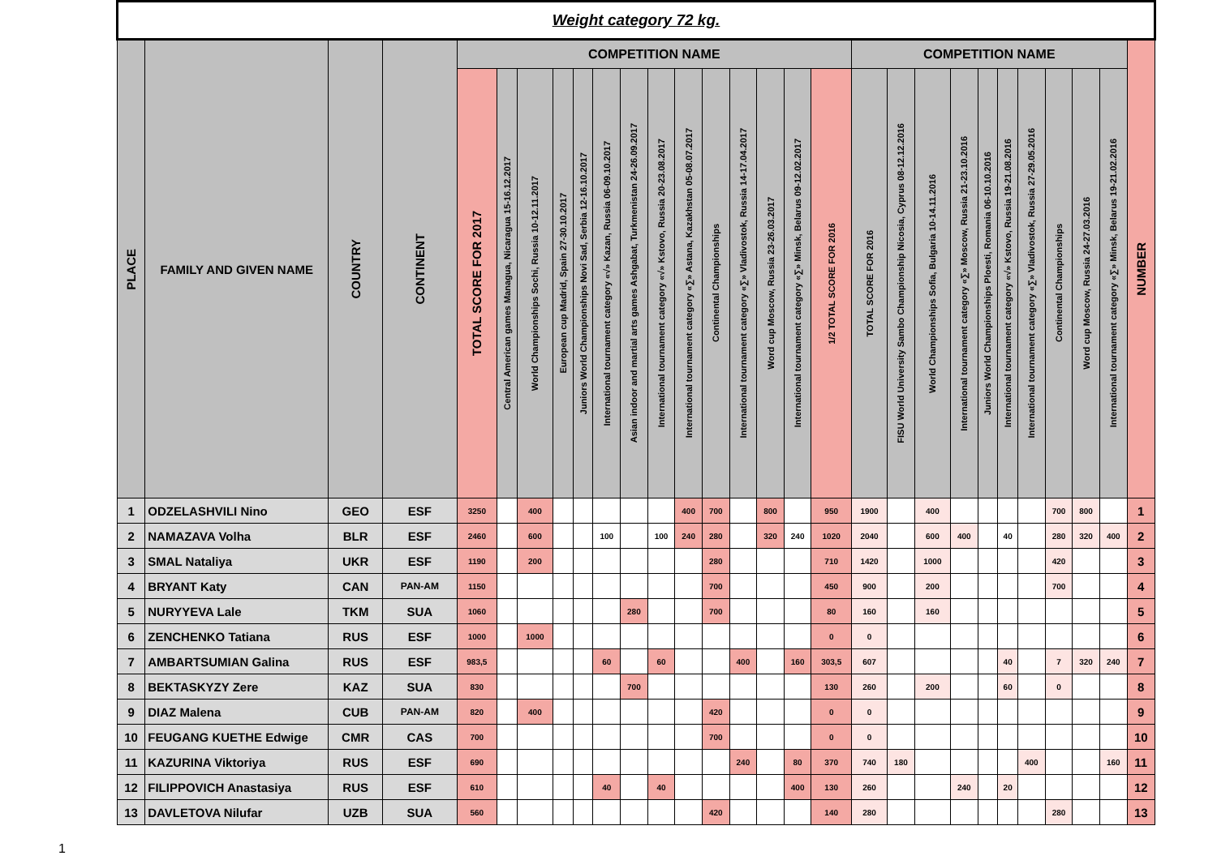| Weight category 72 kg. | | | | | | | | | | | | | | | | | | | | | | | | | | | | |
| PLACE | FAMILY AND GIVEN NAME | COUNTRY | CONTINENT | COMPETITION NAME | | | | | | | | | | | | | | COMPETITION NAME | | | | | | | | | | NUMBER |
| | | | | TOTAL SCORE FOR 2017 | Central American games Managua, Nicaragua 15-16.12.2017 | World Championships Sochi, Russia 10-12.11.2017 | European cup Madrid, Spain 27-30.10.2017 | Juniors World Championships Novi Sad, Serbia 12-16.10.2017 | International tournament category «√» Kazan, Russia 06-09.10.2017 | Asian indoor and martial arts games Ashgabat, Turkmenistan 24-26.09.2017 | International tournament category «√» Kstovo, Russia 20-23.08.2017 | International tournament category «∑» Astana, Kazakhstan 05-08.07.2017 | Continental Championships | International tournament category «∑» Vladivostok, Russia 14-17.04.2017 | Word cup Moscow, Russia 23-26.03.2017 | International tournament category «∑» Minsk, Belarus 09-12.02.2017 | 1/2 TOTAL SCORE FOR 2016 | TOTAL SCORE FOR 2016 | FISU World University Sambo Championship Nicosia, Cyprus 08-12.12.2016 | World Championships Sofia, Bulgaria 10-14.11.2016 | International tournament category «∑» Moscow, Russia 21-23.10.2016 | Juniors World Championships Ploesti, Romania 06-10.10.2016 | International tournament category «√» Kstovo, Russia 19-21.08.2016 | International tournament category «∑» Vladivostok, Russia 27-29.05.2016 | Continental Championships | Word cup Moscow, Russia 24-27.03.2016 | International tournament category «∑» Minsk, Belarus 19-21.02.2016 | |
| 1 | ODZELASHVILI Nino | GEO | ESF | 3250 | | 400 | | | | | | 400 | 700 | | 800 | | 950 | 1900 | | 400 | | | | | 700 | 800 | | 1 |
| 2 | NAMAZAVA Volha | BLR | ESF | 2460 | | 600 | | | 100 | | 100 | 240 | 280 | | 320 | 240 | 1020 | 2040 | | 600 | 400 | | 40 | | 280 | 320 | 400 | 2 |
| 3 | SMAL Nataliya | UKR | ESF | 1190 | | 200 | | | | | | | 280 | | | | 710 | 1420 | | 1000 | | | | | 420 | | | 3 |
| 4 | BRYANT Katy | CAN | PAN-AM | 1150 | | | | | | | | | 700 | | | | 450 | 900 | | 200 | | | | | 700 | | | 4 |
| 5 | NURYYEVA Lale | TKM | SUA | 1060 | | | | | | 280 | | | 700 | | | | 80 | 160 | | 160 | | | | | | | | 5 |
| 6 | ZENCHENKO Tatiana | RUS | ESF | 1000 | | 1000 | | | | | | | | | | | 0 | 0 | | | | | | | | | | 6 |
| 7 | AMBARTSUMIAN Galina | RUS | ESF | 983,5 | | | | | 60 | | 60 | | | 400 | | 160 | 303,5 | 607 | | | | | 40 | | 7 | 320 | 240 | 7 |
| 8 | BEKTASKYZY Zere | KAZ | SUA | 830 | | | | | | 700 | | | | | | | 130 | 260 | | 200 | | | 60 | | 0 | | | 8 |
| 9 | DIAZ Malena | CUB | PAN-AM | 820 | | 400 | | | | | | | 420 | | | | 0 | 0 | | | | | | | | | | 9 |
| 10 | FEUGANG KUETHE Edwige | CMR | CAS | 700 | | | | | | | | | 700 | | | | 0 | 0 | | | | | | | | | | 10 |
| 11 | KAZURINA Viktoriya | RUS | ESF | 690 | | | | | | | | | | 240 | | 80 | 370 | 740 | 180 | | | | | 400 | | | 160 | 11 |
| 12 | FILIPPOVICH Anastasiya | RUS | ESF | 610 | | | | | 40 | | 40 | | | | | 400 | 130 | 260 | | | 240 | | 20 | | | | | 12 |
| 13 | DAVLETOVA Nilufar | UZB | SUA | 560 | | | | | | | | | 420 | | | | 140 | 280 | | | | | | | 280 | | | 13 |
1